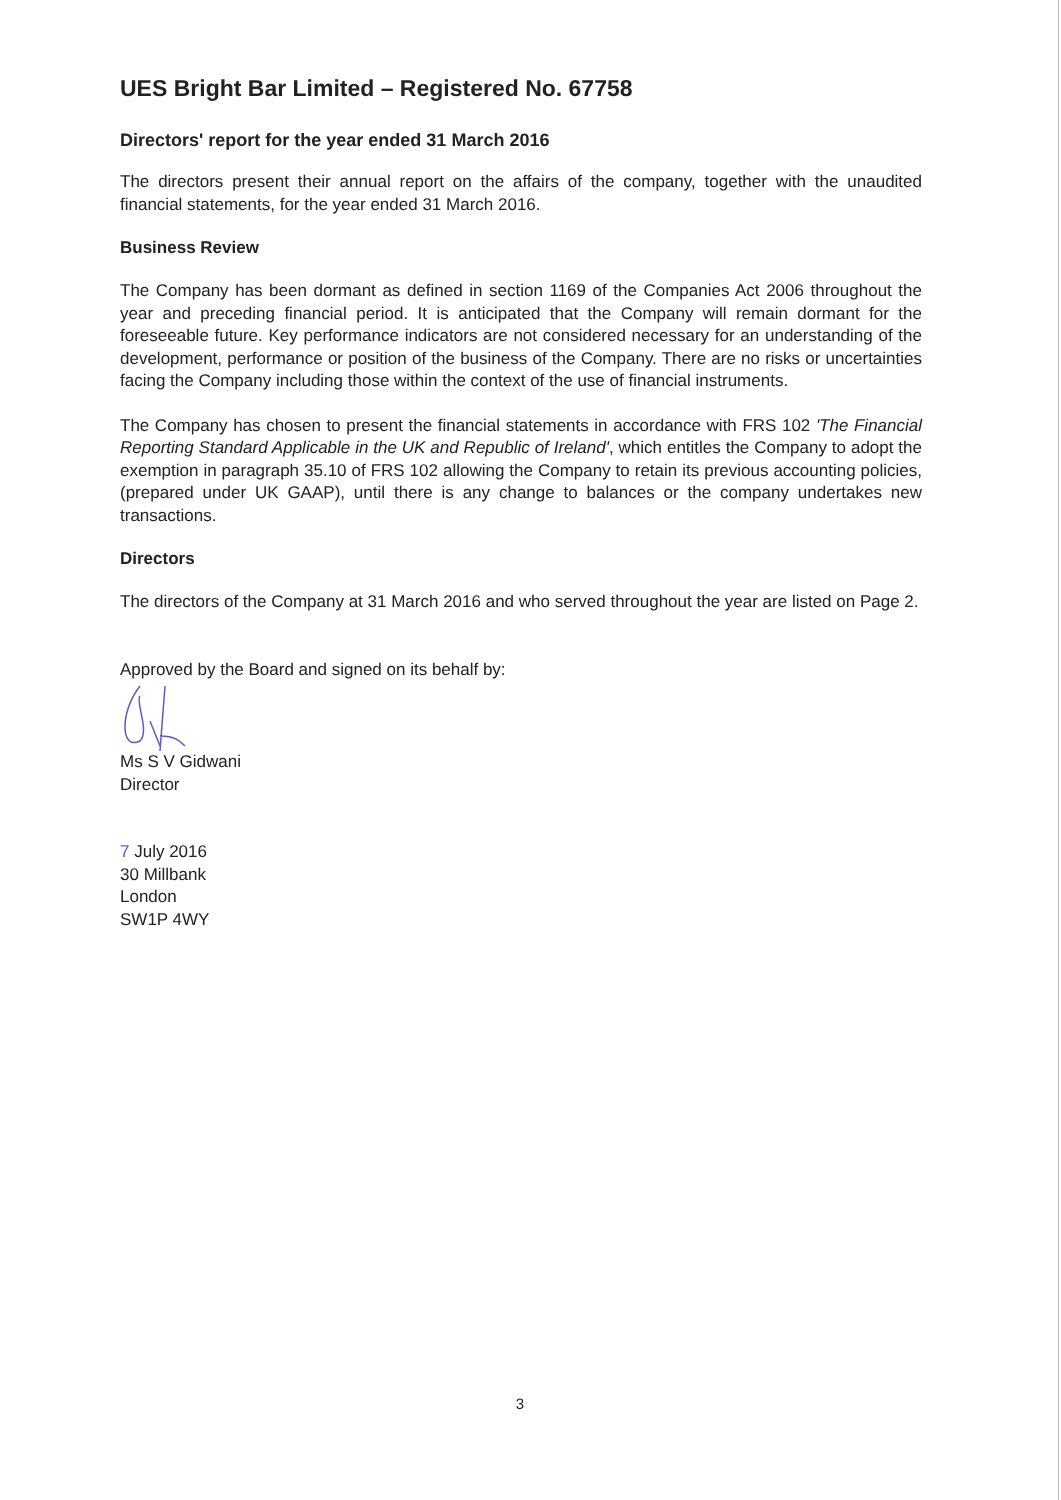UES Bright Bar Limited – Registered No. 67758
Directors' report for the year ended 31 March 2016
The directors present their annual report on the affairs of the company, together with the unaudited financial statements, for the year ended 31 March 2016.
Business Review
The Company has been dormant as defined in section 1169 of the Companies Act 2006 throughout the year and preceding financial period. It is anticipated that the Company will remain dormant for the foreseeable future. Key performance indicators are not considered necessary for an understanding of the development, performance or position of the business of the Company. There are no risks or uncertainties facing the Company including those within the context of the use of financial instruments.
The Company has chosen to present the financial statements in accordance with FRS 102 'The Financial Reporting Standard Applicable in the UK and Republic of Ireland', which entitles the Company to adopt the exemption in paragraph 35.10 of FRS 102 allowing the Company to retain its previous accounting policies, (prepared under UK GAAP), until there is any change to balances or the company undertakes new transactions.
Directors
The directors of the Company at 31 March 2016 and who served throughout the year are listed on Page 2.
Approved by the Board and signed on its behalf by:
Ms S V Gidwani
Director
7 July 2016
30 Millbank
London
SW1P 4WY
3